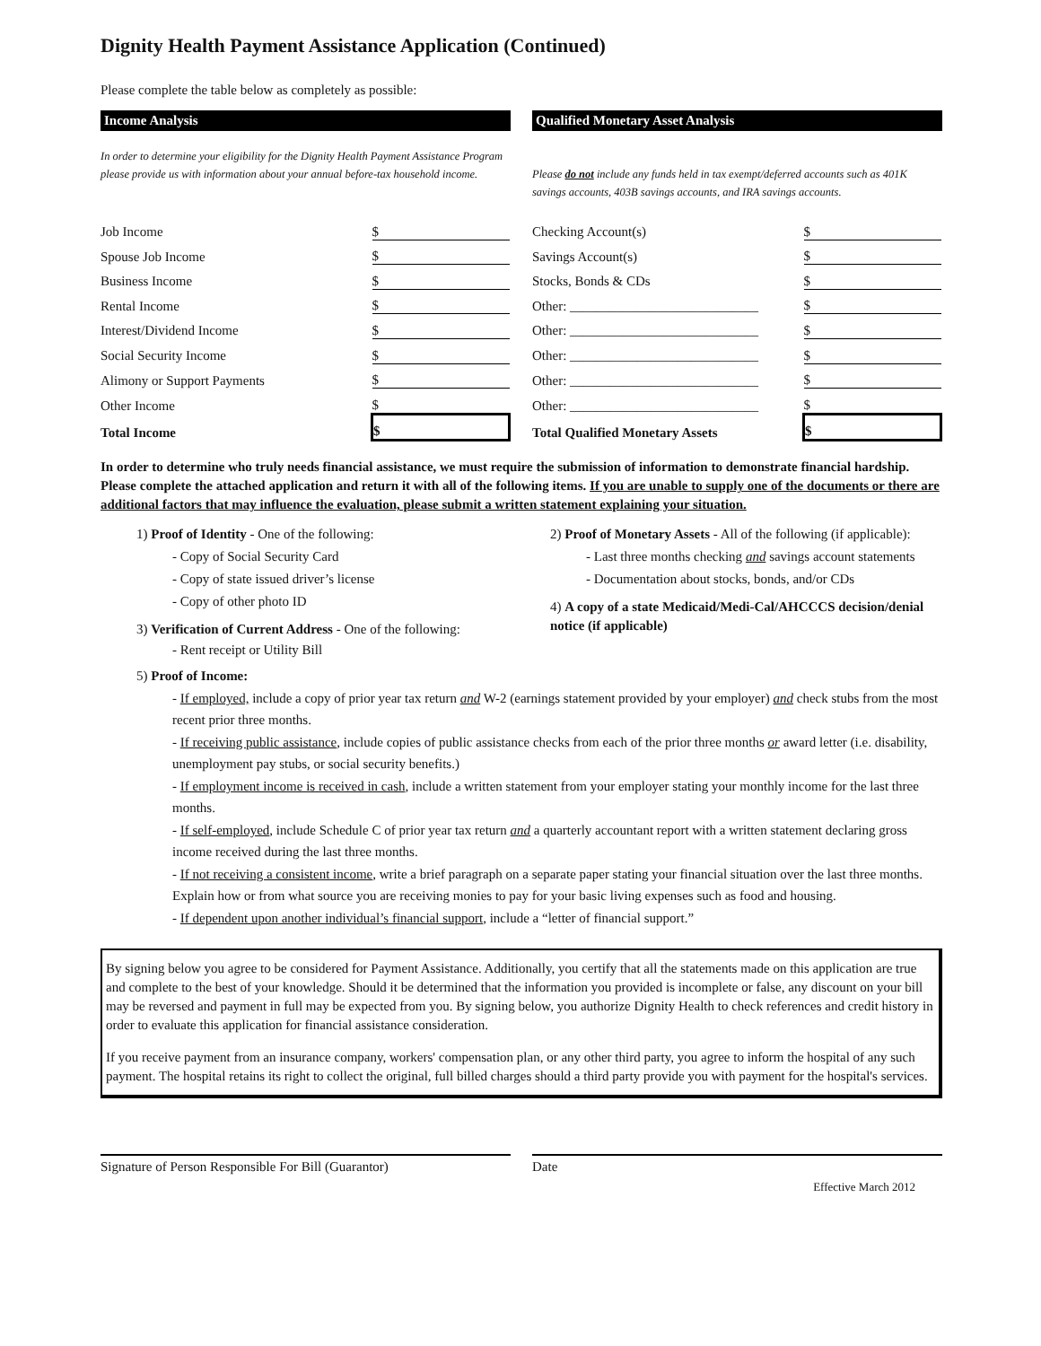Dignity Health Payment Assistance Application (Continued)
Please complete the table below as completely as possible:
Income Analysis
In order to determine your eligibility for the Dignity Health Payment Assistance Program please provide us with information about your annual before-tax household income.
| Job Income | $ |
| Spouse Job Income | $ |
| Business Income | $ |
| Rental Income | $ |
| Interest/Dividend Income | $ |
| Social Security Income | $ |
| Alimony or Support Payments | $ |
| Other Income | $ |
| Total Income | $ |
Qualified Monetary Asset Analysis
Please do not include any funds held in tax exempt/deferred accounts such as 401K savings accounts, 403B savings accounts, and IRA savings accounts.
| Checking Account(s) | $ |
| Savings Account(s) | $ |
| Stocks, Bonds & CDs | $ |
| Other: ____________________________ | $ |
| Other: ____________________________ | $ |
| Other: ____________________________ | $ |
| Other: ____________________________ | $ |
| Other: ____________________________ | $ |
| Total Qualified Monetary Assets | $ |
In order to determine who truly needs financial assistance, we must require the submission of information to demonstrate financial hardship. Please complete the attached application and return it with all of the following items. If you are unable to supply one of the documents or there are additional factors that may influence the evaluation, please submit a written statement explaining your situation.
1) Proof of Identity - One of the following:
- Copy of Social Security Card
- Copy of state issued driver’s license
- Copy of other photo ID
3) Verification of Current Address - One of the following:
- Rent receipt or Utility Bill
2) Proof of Monetary Assets - All of the following (if applicable):
- Last three months checking and savings account statements
- Documentation about stocks, bonds, and/or CDs
4) A copy of a state Medicaid/Medi-Cal/AHCCCS decision/denial notice (if applicable)
5) Proof of Income:
- If employed, include a copy of prior year tax return and W-2 (earnings statement provided by your employer) and check stubs from the most recent prior three months.
- If receiving public assistance, include copies of public assistance checks from each of the prior three months or award letter (i.e. disability, unemployment pay stubs, or social security benefits.)
- If employment income is received in cash, include a written statement from your employer stating your monthly income for the last three months.
- If self-employed, include Schedule C of prior year tax return and a quarterly accountant report with a written statement declaring gross income received during the last three months.
- If not receiving a consistent income, write a brief paragraph on a separate paper stating your financial situation over the last three months. Explain how or from what source you are receiving monies to pay for your basic living expenses such as food and housing.
- If dependent upon another individual’s financial support, include a “letter of financial support.”
By signing below you agree to be considered for Payment Assistance. Additionally, you certify that all the statements made on this application are true and complete to the best of your knowledge. Should it be determined that the information you provided is incomplete or false, any discount on your bill may be reversed and payment in full may be expected from you. By signing below, you authorize Dignity Health to check references and credit history in order to evaluate this application for financial assistance consideration.
If you receive payment from an insurance company, workers' compensation plan, or any other third party, you agree to inform the hospital of any such payment. The hospital retains its right to collect the original, full billed charges should a third party provide you with payment for the hospital's services.
Signature of Person Responsible For Bill (Guarantor)
Date
Effective March 2012